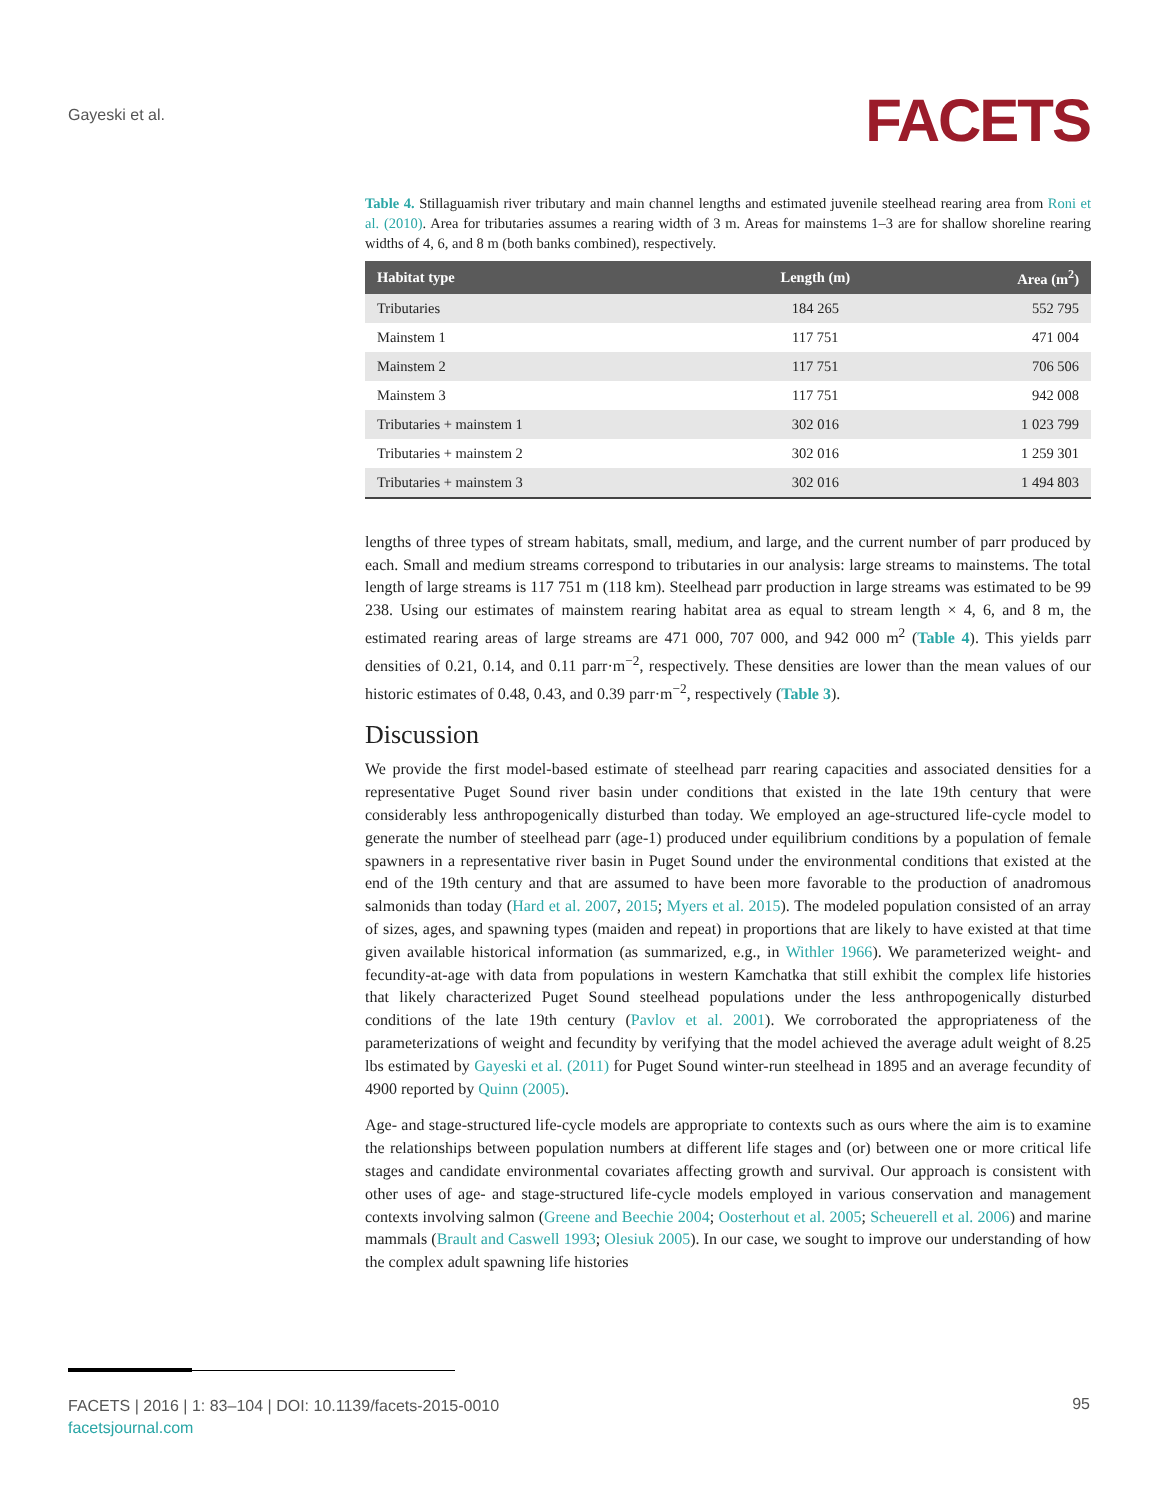Gayeski et al. FACETS
Table 4. Stillaguamish river tributary and main channel lengths and estimated juvenile steelhead rearing area from Roni et al. (2010). Area for tributaries assumes a rearing width of 3 m. Areas for mainstems 1–3 are for shallow shoreline rearing widths of 4, 6, and 8 m (both banks combined), respectively.
| Habitat type | Length (m) | Area (m<sup>2</sup>) |
| --- | --- | --- |
| Tributaries | 184 265 | 552 795 |
| Mainstem 1 | 117 751 | 471 004 |
| Mainstem 2 | 117 751 | 706 506 |
| Mainstem 3 | 117 751 | 942 008 |
| Tributaries + mainstem 1 | 302 016 | 1 023 799 |
| Tributaries + mainstem 2 | 302 016 | 1 259 301 |
| Tributaries + mainstem 3 | 302 016 | 1 494 803 |
lengths of three types of stream habitats, small, medium, and large, and the current number of parr produced by each. Small and medium streams correspond to tributaries in our analysis: large streams to mainstems. The total length of large streams is 117 751 m (118 km). Steelhead parr production in large streams was estimated to be 99 238. Using our estimates of mainstem rearing habitat area as equal to stream length × 4, 6, and 8 m, the estimated rearing areas of large streams are 471 000, 707 000, and 942 000 m<sup>2</sup> (Table 4). This yields parr densities of 0.21, 0.14, and 0.11 parr·m<sup>−2</sup>, respectively. These densities are lower than the mean values of our historic estimates of 0.48, 0.43, and 0.39 parr·m<sup>−2</sup>, respectively (Table 3).
Discussion
We provide the first model-based estimate of steelhead parr rearing capacities and associated densities for a representative Puget Sound river basin under conditions that existed in the late 19th century that were considerably less anthropogenically disturbed than today. We employed an age-structured life-cycle model to generate the number of steelhead parr (age-1) produced under equilibrium conditions by a population of female spawners in a representative river basin in Puget Sound under the environmental conditions that existed at the end of the 19th century and that are assumed to have been more favorable to the production of anadromous salmonids than today (Hard et al. 2007, 2015; Myers et al. 2015). The modeled population consisted of an array of sizes, ages, and spawning types (maiden and repeat) in proportions that are likely to have existed at that time given available historical information (as summarized, e.g., in Withler 1966). We parameterized weight- and fecundity-at-age with data from populations in western Kamchatka that still exhibit the complex life histories that likely characterized Puget Sound steelhead populations under the less anthropogenically disturbed conditions of the late 19th century (Pavlov et al. 2001). We corroborated the appropriateness of the parameterizations of weight and fecundity by verifying that the model achieved the average adult weight of 8.25 lbs estimated by Gayeski et al. (2011) for Puget Sound winter-run steelhead in 1895 and an average fecundity of 4900 reported by Quinn (2005).
Age- and stage-structured life-cycle models are appropriate to contexts such as ours where the aim is to examine the relationships between population numbers at different life stages and (or) between one or more critical life stages and candidate environmental covariates affecting growth and survival. Our approach is consistent with other uses of age- and stage-structured life-cycle models employed in various conservation and management contexts involving salmon (Greene and Beechie 2004; Oosterhout et al. 2005; Scheuerell et al. 2006) and marine mammals (Brault and Caswell 1993; Olesiuk 2005). In our case, we sought to improve our understanding of how the complex adult spawning life histories
FACETS | 2016 | 1: 83–104 | DOI: 10.1139/facets-2015-0010
facetsjournal.com
95